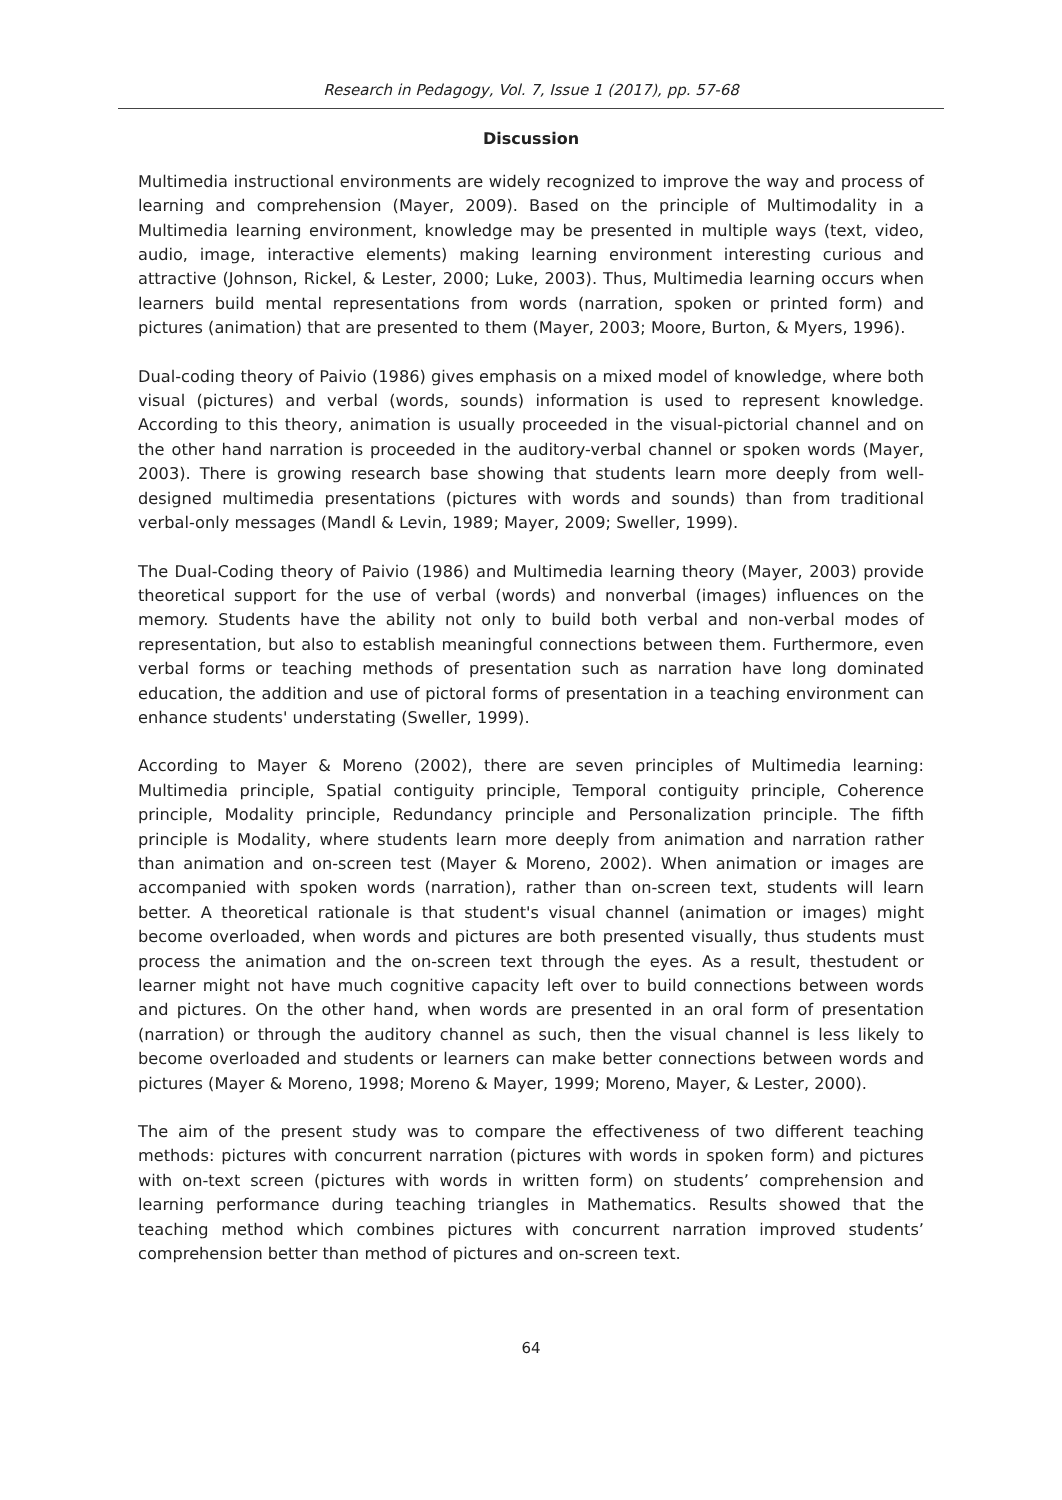Research in Pedagogy, Vol. 7, Issue 1 (2017), pp. 57-68
Discussion
Multimedia instructional environments are widely recognized to improve the way and process of learning and comprehension (Mayer, 2009). Based on the principle of Multimodality in a Multimedia learning environment, knowledge may be presented in multiple ways (text, video, audio, image, interactive elements) making learning environment interesting curious and attractive (Johnson, Rickel, & Lester, 2000; Luke, 2003). Thus, Multimedia learning occurs when learners build mental representations from words (narration, spoken or printed form) and pictures (animation) that are presented to them (Mayer, 2003; Moore, Burton, & Myers, 1996).
Dual-coding theory of Paivio (1986) gives emphasis on a mixed model of knowledge, where both visual (pictures) and verbal (words, sounds) information is used to represent knowledge. According to this theory, animation is usually proceeded in the visual-pictorial channel and on the other hand narration is proceeded in the auditory-verbal channel or spoken words (Mayer, 2003). There is growing research base showing that students learn more deeply from well-designed multimedia presentations (pictures with words and sounds) than from traditional verbal-only messages (Mandl & Levin, 1989; Mayer, 2009; Sweller, 1999).
The Dual-Coding theory of Paivio (1986) and Multimedia learning theory (Mayer, 2003) provide theoretical support for the use of verbal (words) and nonverbal (images) influences on the memory. Students have the ability not only to build both verbal and non-verbal modes of representation, but also to establish meaningful connections between them. Furthermore, even verbal forms or teaching methods of presentation such as narration have long dominated education, the addition and use of pictoral forms of presentation in a teaching environment can enhance students' understating (Sweller, 1999).
According to Mayer & Moreno (2002), there are seven principles of Multimedia learning: Multimedia principle, Spatial contiguity principle, Temporal contiguity principle, Coherence principle, Modality principle, Redundancy principle and Personalization principle. The fifth principle is Modality, where students learn more deeply from animation and narration rather than animation and on-screen test (Mayer & Moreno, 2002). When animation or images are accompanied with spoken words (narration), rather than on-screen text, students will learn better. A theoretical rationale is that student's visual channel (animation or images) might become overloaded, when words and pictures are both presented visually, thus students must process the animation and the on-screen text through the eyes. As a result, thestudent or learner might not have much cognitive capacity left over to build connections between words and pictures. On the other hand, when words are presented in an oral form of presentation (narration) or through the auditory channel as such, then the visual channel is less likely to become overloaded and students or learners can make better connections between words and pictures (Mayer & Moreno, 1998; Moreno & Mayer, 1999; Moreno, Mayer, & Lester, 2000).
The aim of the present study was to compare the effectiveness of two different teaching methods: pictures with concurrent narration (pictures with words in spoken form) and pictures with on-text screen (pictures with words in written form) on students’ comprehension and learning performance during teaching triangles in Mathematics. Results showed that the teaching method which combines pictures with concurrent narration improved students’ comprehension better than method of pictures and on-screen text.
64